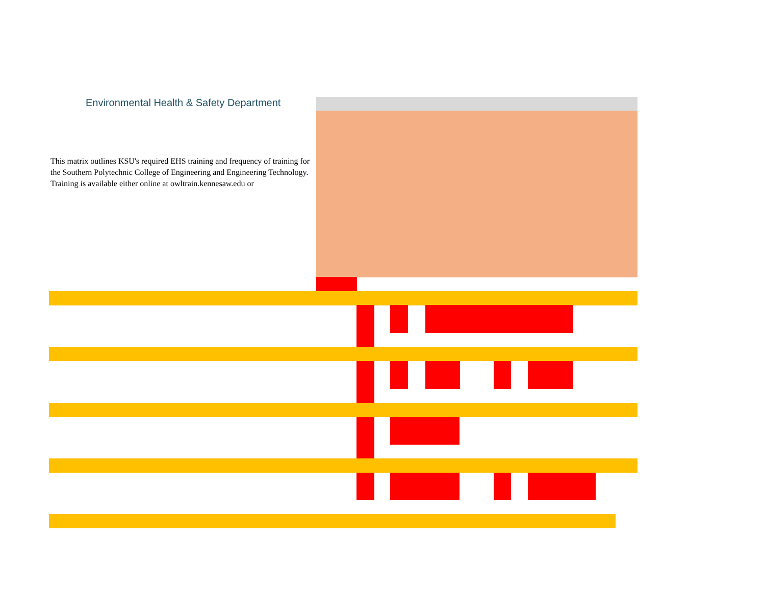Environmental Health & Safety Department
This matrix outlines KSU's required EHS training and frequency of training for the Southern Polytechnic College of Engineering and Engineering Technology. Training is available either online at owltrain.kennesaw.edu or